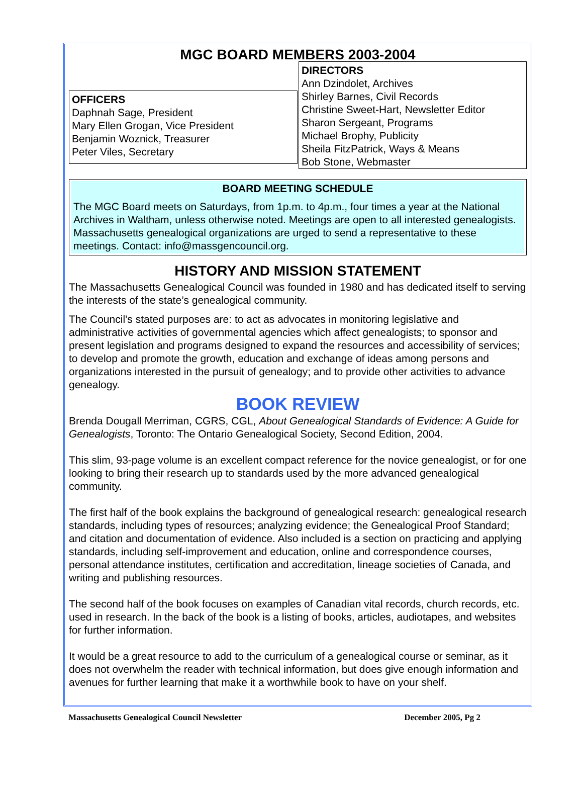MGC BOARD MEMBERS 2003-2004
OFFICERS
Daphnah Sage, President
Mary Ellen Grogan, Vice President
Benjamin Woznick, Treasurer
Peter Viles, Secretary
DIRECTORS
Ann Dzindolet, Archives
Shirley Barnes, Civil Records
Christine Sweet-Hart, Newsletter Editor
Sharon Sergeant, Programs
Michael Brophy, Publicity
Sheila FitzPatrick, Ways & Means
Bob Stone, Webmaster
BOARD MEETING SCHEDULE
The MGC Board meets on Saturdays, from 1p.m. to 4p.m., four times a year at the National Archives in Waltham, unless otherwise noted. Meetings are open to all interested genealogists. Massachusetts genealogical organizations are urged to send a representative to these meetings. Contact: info@massgencouncil.org.
HISTORY AND MISSION STATEMENT
The Massachusetts Genealogical Council was founded in 1980 and has dedicated itself to serving the interests of the state’s genealogical community.
The Council’s stated purposes are: to act as advocates in monitoring legislative and administrative activities of governmental agencies which affect genealogists; to sponsor and present legislation and programs designed to expand the resources and accessibility of services; to develop and promote the growth, education and exchange of ideas among persons and organizations interested in the pursuit of genealogy; and to provide other activities to advance genealogy.
BOOK REVIEW
Brenda Dougall Merriman, CGRS, CGL, About Genealogical Standards of Evidence: A Guide for Genealogists, Toronto: The Ontario Genealogical Society, Second Edition, 2004.
This slim, 93-page volume is an excellent compact reference for the novice genealogist, or for one looking to bring their research up to standards used by the more advanced genealogical community.
The first half of the book explains the background of genealogical research: genealogical research standards, including types of resources; analyzing evidence; the Genealogical Proof Standard; and citation and documentation of evidence. Also included is a section on practicing and applying standards, including self-improvement and education, online and correspondence courses, personal attendance institutes, certification and accreditation, lineage societies of Canada, and writing and publishing resources.
The second half of the book focuses on examples of Canadian vital records, church records, etc. used in research. In the back of the book is a listing of books, articles, audiotapes, and websites for further information.
It would be a great resource to add to the curriculum of a genealogical course or seminar, as it does not overwhelm the reader with technical information, but does give enough information and avenues for further learning that make it a worthwhile book to have on your shelf.
Massachusetts Genealogical Council Newsletter December 2005, Pg 2